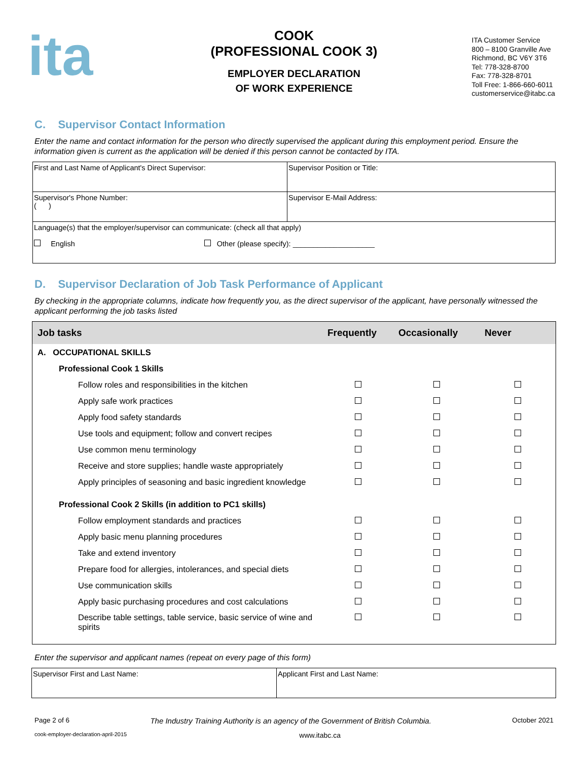ita
COOK
(PROFESSIONAL COOK 3)
EMPLOYER DECLARATION
OF WORK EXPERIENCE
ITA Customer Service
800 – 8100 Granville Ave
Richmond, BC V6Y 3T6
Tel: 778-328-8700
Fax: 778-328-8701
Toll Free: 1-866-660-6011
customerservice@itabc.ca
C. Supervisor Contact Information
Enter the name and contact information for the person who directly supervised the applicant during this employment period. Ensure the information given is current as the application will be denied if this person cannot be contacted by ITA.
| First and Last Name of Applicant's Direct Supervisor: | Supervisor Position or Title: |
| Supervisor's Phone Number: ( ) | Supervisor E-Mail Address: |
| Language(s) that the employer/supervisor can communicate: (check all that apply) English Other (please specify): ____________________ | |
D. Supervisor Declaration of Job Task Performance of Applicant
By checking in the appropriate columns, indicate how frequently you, as the direct supervisor of the applicant, have personally witnessed the applicant performing the job tasks listed
| Job tasks | Frequently | Occasionally | Never |
| --- | --- | --- | --- |
| A. OCCUPATIONAL SKILLS | | | |
| Professional Cook 1 Skills | | | |
| Follow roles and responsibilities in the kitchen | | | |
| Apply safe work practices | | | |
| Apply food safety standards | | | |
| Use tools and equipment; follow and convert recipes | | | |
| Use common menu terminology | | | |
| Receive and store supplies; handle waste appropriately | | | |
| Apply principles of seasoning and basic ingredient knowledge | | | |
| Professional Cook 2 Skills (in addition to PC1 skills) | | | |
| Follow employment standards and practices | | | |
| Apply basic menu planning procedures | | | |
| Take and extend inventory | | | |
| Prepare food for allergies, intolerances, and special diets | | | |
| Use communication skills | | | |
| Apply basic purchasing procedures and cost calculations | | | |
| Describe table settings, table service, basic service of wine and spirits | | | |
Enter the supervisor and applicant names (repeat on every page of this form)
| Supervisor First and Last Name: | Applicant First and Last Name: |
Page 2 of 6 The Industry Training Authority is an agency of the Government of British Columbia. October 2021
cook-employer-declaration-april-2015 www.itabc.ca